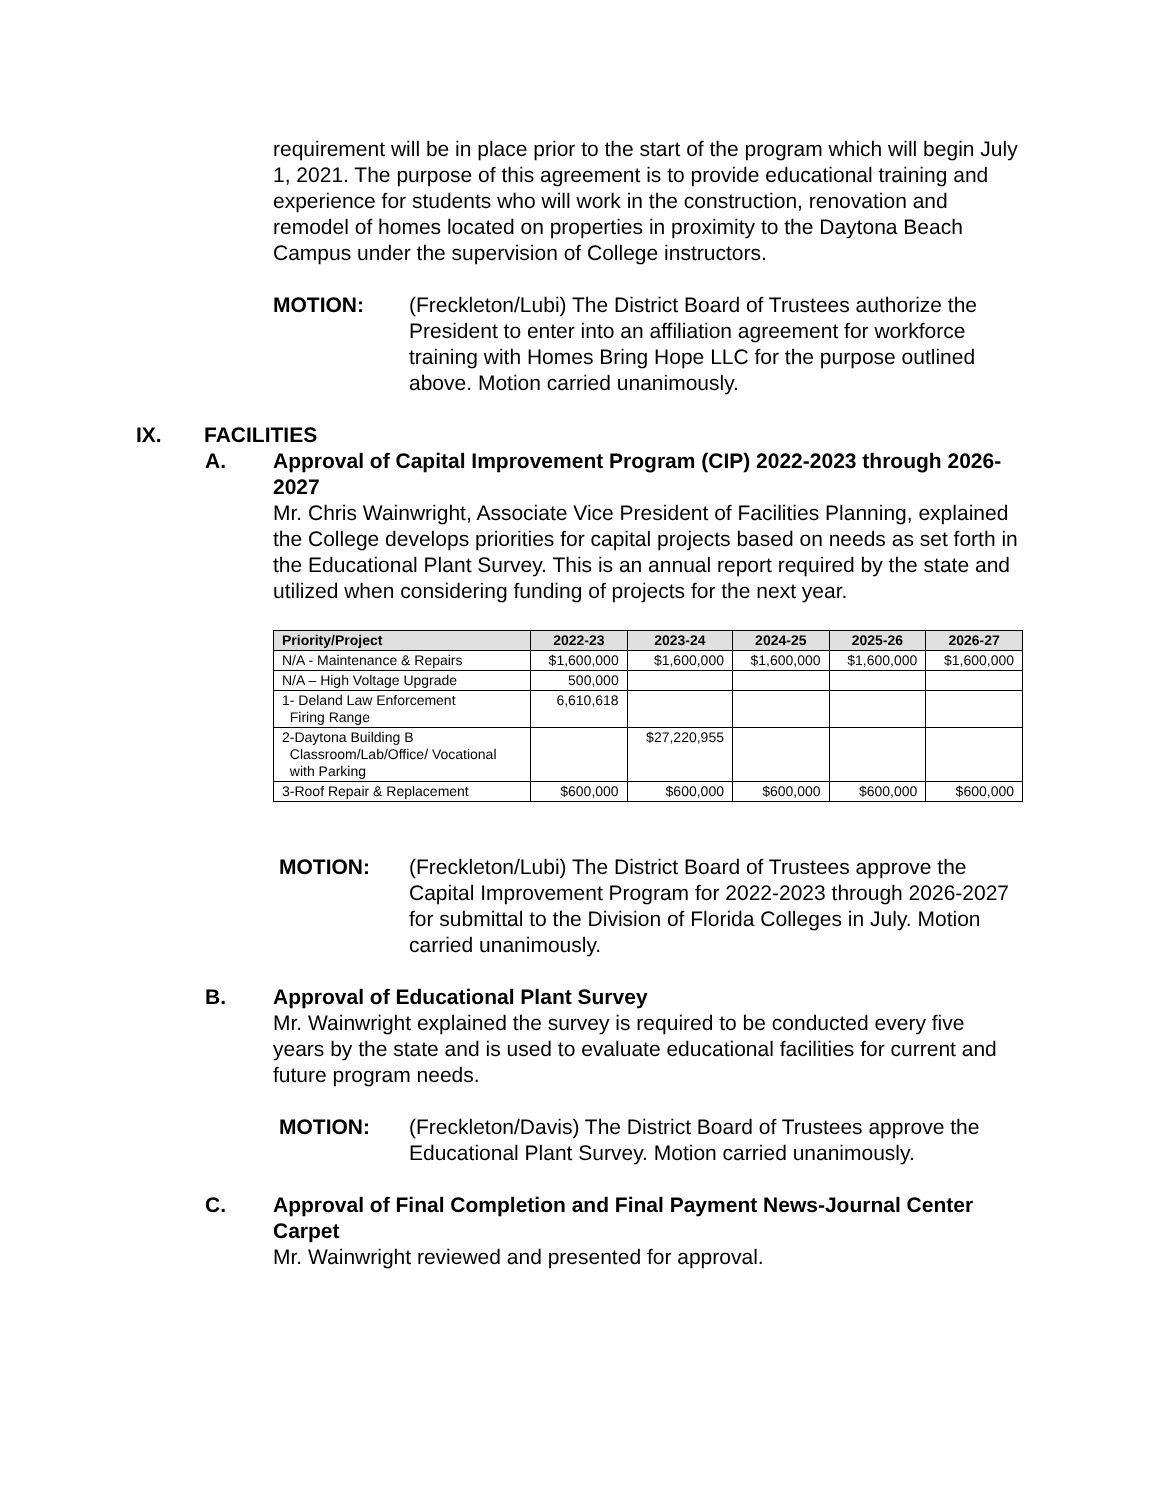requirement will be in place prior to the start of the program which will begin July 1, 2021. The purpose of this agreement is to provide educational training and experience for students who will work in the construction, renovation and remodel of homes located on properties in proximity to the Daytona Beach Campus under the supervision of College instructors.
MOTION: (Freckleton/Lubi) The District Board of Trustees authorize the President to enter into an affiliation agreement for workforce training with Homes Bring Hope LLC for the purpose outlined above. Motion carried unanimously.
IX. FACILITIES
A. Approval of Capital Improvement Program (CIP) 2022-2023 through 2026-2027
Mr. Chris Wainwright, Associate Vice President of Facilities Planning, explained the College develops priorities for capital projects based on needs as set forth in the Educational Plant Survey. This is an annual report required by the state and utilized when considering funding of projects for the next year.
| Priority/Project | 2022-23 | 2023-24 | 2024-25 | 2025-26 | 2026-27 |
| --- | --- | --- | --- | --- | --- |
| N/A - Maintenance & Repairs | $1,600,000 | $1,600,000 | $1,600,000 | $1,600,000 | $1,600,000 |
| N/A – High Voltage Upgrade | 500,000 | | | | |
| 1- Deland Law Enforcement Firing Range | 6,610,618 | | | | |
| 2-Daytona Building B Classroom/Lab/Office/ Vocational with Parking | | $27,220,955 | | | |
| 3-Roof Repair & Replacement | $600,000 | $600,000 | $600,000 | $600,000 | $600,000 |
MOTION: (Freckleton/Lubi) The District Board of Trustees approve the Capital Improvement Program for 2022-2023 through 2026-2027 for submittal to the Division of Florida Colleges in July. Motion carried unanimously.
B. Approval of Educational Plant Survey
Mr. Wainwright explained the survey is required to be conducted every five years by the state and is used to evaluate educational facilities for current and future program needs.
MOTION: (Freckleton/Davis) The District Board of Trustees approve the Educational Plant Survey. Motion carried unanimously.
C. Approval of Final Completion and Final Payment News-Journal Center Carpet
Mr. Wainwright reviewed and presented for approval.